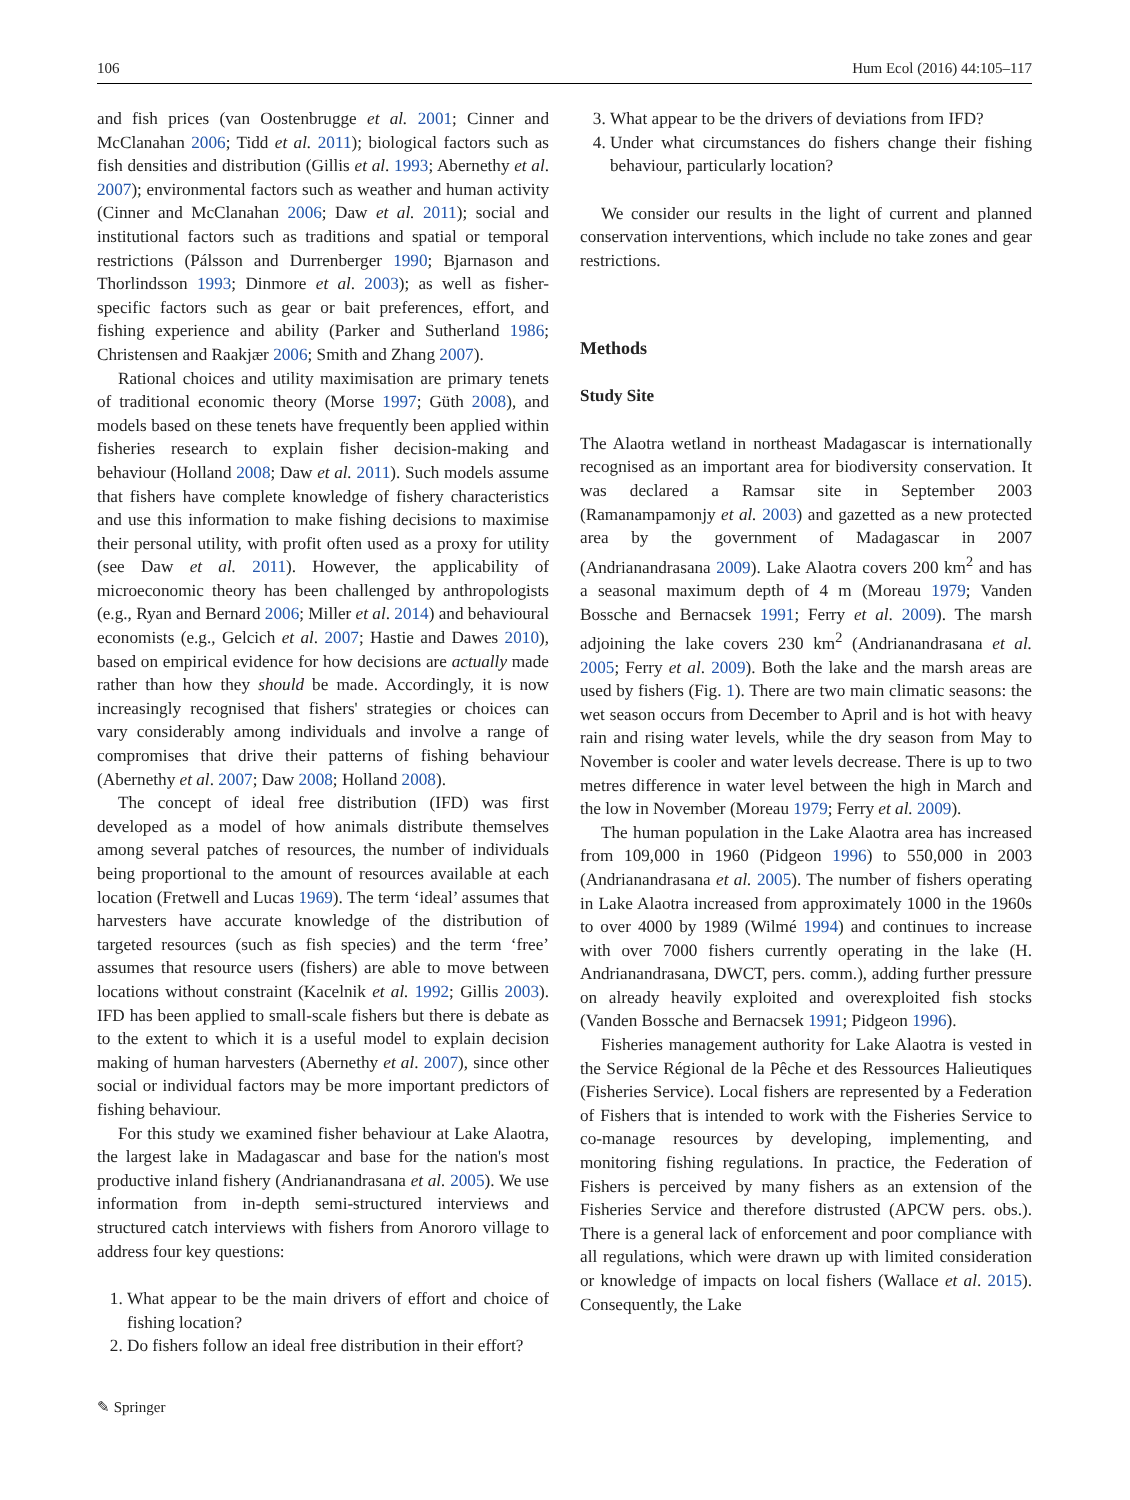106 Hum Ecol (2016) 44:105–117
and fish prices (van Oostenbrugge et al. 2001; Cinner and McClanahan 2006; Tidd et al. 2011); biological factors such as fish densities and distribution (Gillis et al. 1993; Abernethy et al. 2007); environmental factors such as weather and human activity (Cinner and McClanahan 2006; Daw et al. 2011); social and institutional factors such as traditions and spatial or temporal restrictions (Pálsson and Durrenberger 1990; Bjarnason and Thorlindsson 1993; Dinmore et al. 2003); as well as fisher-specific factors such as gear or bait preferences, effort, and fishing experience and ability (Parker and Sutherland 1986; Christensen and Raakjær 2006; Smith and Zhang 2007).
Rational choices and utility maximisation are primary tenets of traditional economic theory (Morse 1997; Güth 2008), and models based on these tenets have frequently been applied within fisheries research to explain fisher decision-making and behaviour (Holland 2008; Daw et al. 2011). Such models assume that fishers have complete knowledge of fishery characteristics and use this information to make fishing decisions to maximise their personal utility, with profit often used as a proxy for utility (see Daw et al. 2011). However, the applicability of microeconomic theory has been challenged by anthropologists (e.g., Ryan and Bernard 2006; Miller et al. 2014) and behavioural economists (e.g., Gelcich et al. 2007; Hastie and Dawes 2010), based on empirical evidence for how decisions are actually made rather than how they should be made. Accordingly, it is now increasingly recognised that fishers' strategies or choices can vary considerably among individuals and involve a range of compromises that drive their patterns of fishing behaviour (Abernethy et al. 2007; Daw 2008; Holland 2008).
The concept of ideal free distribution (IFD) was first developed as a model of how animals distribute themselves among several patches of resources, the number of individuals being proportional to the amount of resources available at each location (Fretwell and Lucas 1969). The term ‘ideal’ assumes that harvesters have accurate knowledge of the distribution of targeted resources (such as fish species) and the term ‘free’ assumes that resource users (fishers) are able to move between locations without constraint (Kacelnik et al. 1992; Gillis 2003). IFD has been applied to small-scale fishers but there is debate as to the extent to which it is a useful model to explain decision making of human harvesters (Abernethy et al. 2007), since other social or individual factors may be more important predictors of fishing behaviour.
For this study we examined fisher behaviour at Lake Alaotra, the largest lake in Madagascar and base for the nation's most productive inland fishery (Andrianandrasana et al. 2005). We use information from in-depth semi-structured interviews and structured catch interviews with fishers from Anororo village to address four key questions:
1. What appear to be the main drivers of effort and choice of fishing location?
2. Do fishers follow an ideal free distribution in their effort?
3. What appear to be the drivers of deviations from IFD?
4. Under what circumstances do fishers change their fishing behaviour, particularly location?
We consider our results in the light of current and planned conservation interventions, which include no take zones and gear restrictions.
Methods
Study Site
The Alaotra wetland in northeast Madagascar is internationally recognised as an important area for biodiversity conservation. It was declared a Ramsar site in September 2003 (Ramanampamonjy et al. 2003) and gazetted as a new protected area by the government of Madagascar in 2007 (Andrianandrasana 2009). Lake Alaotra covers 200 km<sup>2</sup> and has a seasonal maximum depth of 4 m (Moreau 1979; Vanden Bossche and Bernacsek 1991; Ferry et al. 2009). The marsh adjoining the lake covers 230 km<sup>2</sup> (Andrianandrasana et al. 2005; Ferry et al. 2009). Both the lake and the marsh areas are used by fishers (Fig. 1). There are two main climatic seasons: the wet season occurs from December to April and is hot with heavy rain and rising water levels, while the dry season from May to November is cooler and water levels decrease. There is up to two metres difference in water level between the high in March and the low in November (Moreau 1979; Ferry et al. 2009).
The human population in the Lake Alaotra area has increased from 109,000 in 1960 (Pidgeon 1996) to 550,000 in 2003 (Andrianandrasana et al. 2005). The number of fishers operating in Lake Alaotra increased from approximately 1000 in the 1960s to over 4000 by 1989 (Wilmé 1994) and continues to increase with over 7000 fishers currently operating in the lake (H. Andrianandrasana, DWCT, pers. comm.), adding further pressure on already heavily exploited and overexploited fish stocks (Vanden Bossche and Bernacsek 1991; Pidgeon 1996).
Fisheries management authority for Lake Alaotra is vested in the Service Régional de la Pêche et des Ressources Halieutiques (Fisheries Service). Local fishers are represented by a Federation of Fishers that is intended to work with the Fisheries Service to co-manage resources by developing, implementing, and monitoring fishing regulations. In practice, the Federation of Fishers is perceived by many fishers as an extension of the Fisheries Service and therefore distrusted (APCW pers. obs.). There is a general lack of enforcement and poor compliance with all regulations, which were drawn up with limited consideration or knowledge of impacts on local fishers (Wallace et al. 2015). Consequently, the Lake
✎ Springer